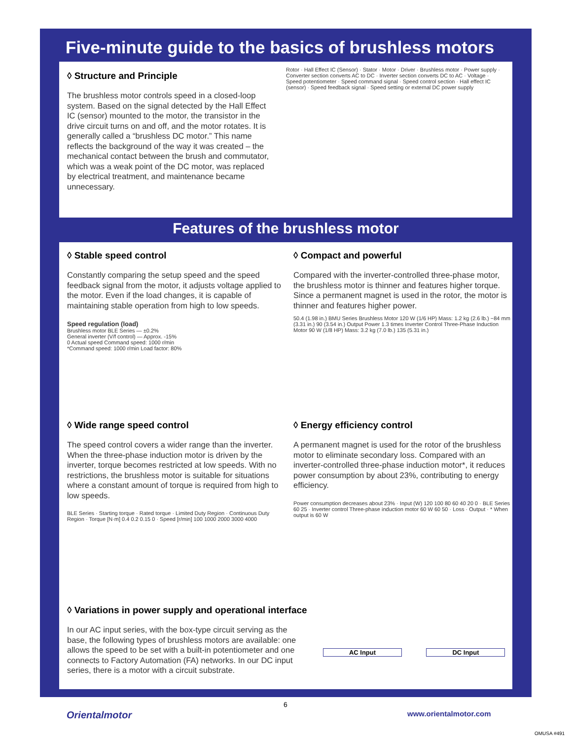Five-minute guide to the basics of brushless motors
◊ Structure and Principle
The brushless motor controls speed in a closed-loop system. Based on the signal detected by the Hall Effect IC (sensor) mounted to the motor, the transistor in the drive circuit turns on and off, and the motor rotates. It is generally called a “brushless DC motor.” This name reflects the background of the way it was created – the mechanical contact between the brush and commutator, which was a weak point of the DC motor, was replaced by electrical treatment, and maintenance became unnecessary.
Rotor · Hall Effect IC (Sensor) · Stator · Motor · Driver · Brushless motor · Power supply · Converter section converts AC to DC · Inverter section converts DC to AC · Voltage · Speed potentiometer · Speed command signal · Speed control section · Hall effect IC (sensor) · Speed feedback signal · Speed setting or external DC power supply
Features of the brushless motor
◊ Stable speed control
Constantly comparing the setup speed and the speed feedback signal from the motor, it adjusts voltage applied to the motor. Even if the load changes, it is capable of maintaining stable operation from high to low speeds.
Speed regulation (load)
Brushless motor BLE Series — ±0.2%
General inverter (V/f control) — Approx. -15%
0 Actual speed Command speed: 1000 r/min
*Command speed: 1000 r/min Load factor: 80%
◊ Compact and powerful
Compared with the inverter-controlled three-phase motor, the brushless motor is thinner and features higher torque. Since a permanent magnet is used in the rotor, the motor is thinner and features higher power.
50.4 (1.98 in.) BMU Series Brushless Motor 120 W (1/6 HP) Mass: 1.2 kg (2.6 lb.) −84 mm (3.31 in.) 90 (3.54 in.) Output Power 1.3 times Inverter Control Three-Phase Induction Motor 90 W (1/8 HP) Mass: 3.2 kg (7.0 lb.) 135 (5.31 in.)
◊ Wide range speed control
The speed control covers a wider range than the inverter. When the three-phase induction motor is driven by the inverter, torque becomes restricted at low speeds. With no restrictions, the brushless motor is suitable for situations where a constant amount of torque is required from high to low speeds.
BLE Series · Starting torque · Rated torque · Limited Duty Region · Continuous Duty Region · Torque [N·m] 0.4 0.2 0.15 0 · Speed [r/min] 100 1000 2000 3000 4000
◊ Energy efficiency control
A permanent magnet is used for the rotor of the brushless motor to eliminate secondary loss. Compared with an inverter-controlled three-phase induction motor*, it reduces power consumption by about 23%, contributing to energy efficiency.
Power consumption decreases about 23% · Input (W) 120 100 80 60 40 20 0 · BLE Series 60 25 · Inverter control Three-phase induction motor 60 W 60 50 · Loss · Output · * When output is 60 W
◊ Variations in power supply and operational interface
In our AC input series, with the box-type circuit serving as the base, the following types of brushless motors are available: one allows the speed to be set with a built-in potentiometer and one connects to Factory Automation (FA) networks. In our DC input series, there is a motor with a circuit substrate.
AC Input DC Input
6
Orientalmotor www.orientalmotor.com
OMUSA #491